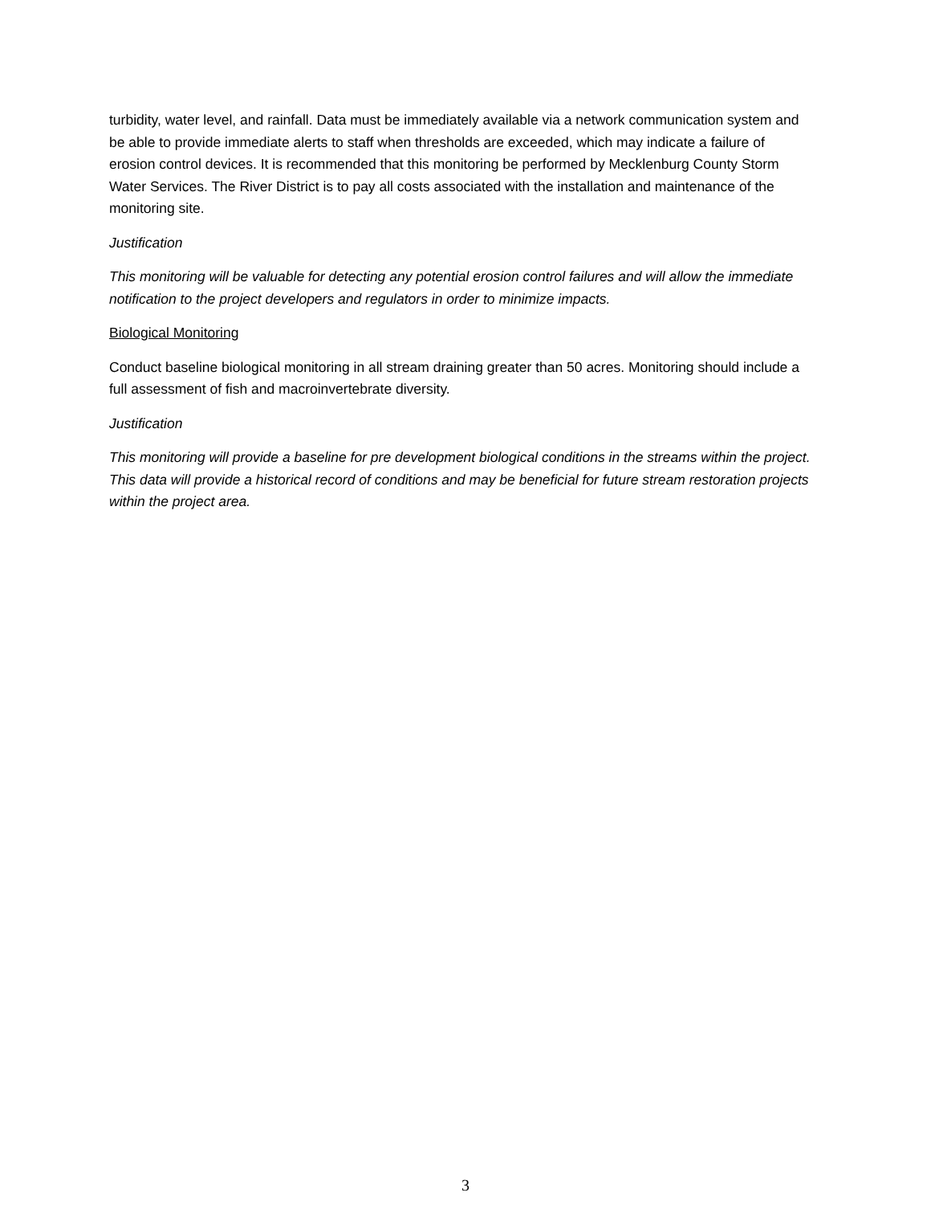turbidity, water level, and rainfall. Data must be immediately available via a network communication system and be able to provide immediate alerts to staff when thresholds are exceeded, which may indicate a failure of erosion control devices. It is recommended that this monitoring be performed by Mecklenburg County Storm Water Services. The River District is to pay all costs associated with the installation and maintenance of the monitoring site.
Justification
This monitoring will be valuable for detecting any potential erosion control failures and will allow the immediate notification to the project developers and regulators in order to minimize impacts.
Biological Monitoring
Conduct baseline biological monitoring in all stream draining greater than 50 acres. Monitoring should include a full assessment of fish and macroinvertebrate diversity.
Justification
This monitoring will provide a baseline for pre development biological conditions in the streams within the project. This data will provide a historical record of conditions and may be beneficial for future stream restoration projects within the project area.
3